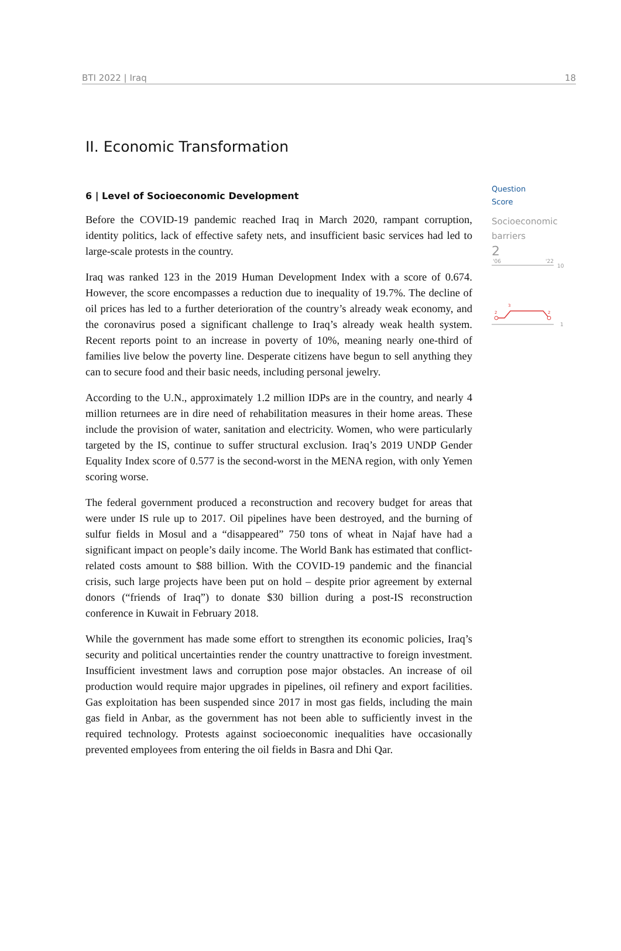BTI 2022 | Iraq 18
II. Economic Transformation
6 | Level of Socioeconomic Development
Before the COVID-19 pandemic reached Iraq in March 2020, rampant corruption, identity politics, lack of effective safety nets, and insufficient basic services had led to large-scale protests in the country.
Iraq was ranked 123 in the 2019 Human Development Index with a score of 0.674. However, the score encompasses a reduction due to inequality of 19.7%. The decline of oil prices has led to a further deterioration of the country’s already weak economy, and the coronavirus posed a significant challenge to Iraq’s already weak health system. Recent reports point to an increase in poverty of 10%, meaning nearly one-third of families live below the poverty line. Desperate citizens have begun to sell anything they can to secure food and their basic needs, including personal jewelry.
According to the U.N., approximately 1.2 million IDPs are in the country, and nearly 4 million returnees are in dire need of rehabilitation measures in their home areas. These include the provision of water, sanitation and electricity. Women, who were particularly targeted by the IS, continue to suffer structural exclusion. Iraq’s 2019 UNDP Gender Equality Index score of 0.577 is the second-worst in the MENA region, with only Yemen scoring worse.
The federal government produced a reconstruction and recovery budget for areas that were under IS rule up to 2017. Oil pipelines have been destroyed, and the burning of sulfur fields in Mosul and a “disappeared” 750 tons of wheat in Najaf have had a significant impact on people’s daily income. The World Bank has estimated that conflict-related costs amount to $88 billion. With the COVID-19 pandemic and the financial crisis, such large projects have been put on hold – despite prior agreement by external donors (“friends of Iraq”) to donate $30 billion during a post-IS reconstruction conference in Kuwait in February 2018.
While the government has made some effort to strengthen its economic policies, Iraq’s security and political uncertainties render the country unattractive to foreign investment. Insufficient investment laws and corruption pose major obstacles. An increase of oil production would require major upgrades in pipelines, oil refinery and export facilities. Gas exploitation has been suspended since 2017 in most gas fields, including the main gas field in Anbar, as the government has not been able to sufficiently invest in the required technology. Protests against socioeconomic inequalities have occasionally prevented employees from entering the oil fields in Basra and Dhi Qar.
Question
Score
Socioeconomic
barriers
2
'06
'22
10
1
2
3
2